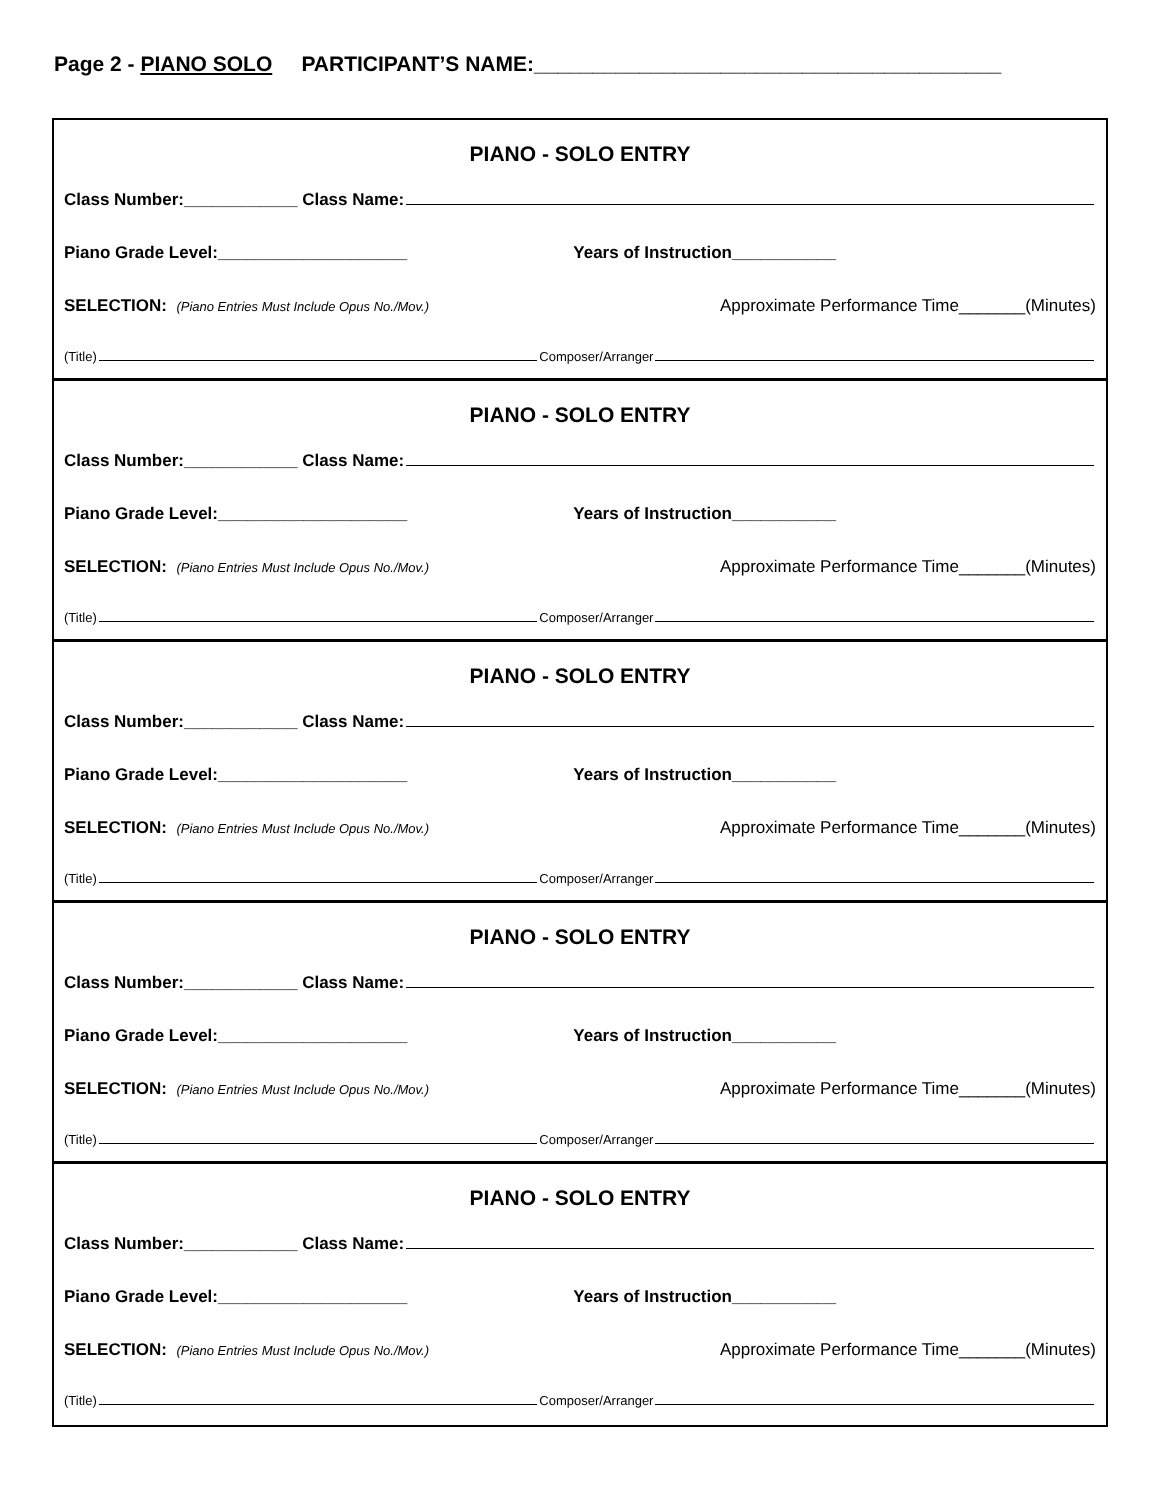Page 2 - PIANO SOLO PARTICIPANT’S NAME:________________________________________
PIANO - SOLO ENTRY
Class Number:____________ Class Name:
Piano Grade Level:____________________ Years of Instruction___________
SELECTION: (Piano Entries Must Include Opus No./Mov.) Approximate Performance Time_______(Minutes)
(Title) Composer/Arranger
PIANO - SOLO ENTRY
Class Number:____________ Class Name:
Piano Grade Level:____________________ Years of Instruction___________
SELECTION: (Piano Entries Must Include Opus No./Mov.) Approximate Performance Time_______(Minutes)
(Title) Composer/Arranger
PIANO - SOLO ENTRY
Class Number:____________ Class Name:
Piano Grade Level:____________________ Years of Instruction___________
SELECTION: (Piano Entries Must Include Opus No./Mov.) Approximate Performance Time_______(Minutes)
(Title) Composer/Arranger
PIANO - SOLO ENTRY
Class Number:____________ Class Name:
Piano Grade Level:____________________ Years of Instruction___________
SELECTION: (Piano Entries Must Include Opus No./Mov.) Approximate Performance Time_______(Minutes)
(Title) Composer/Arranger
PIANO - SOLO ENTRY
Class Number:____________ Class Name:
Piano Grade Level:____________________ Years of Instruction___________
SELECTION: (Piano Entries Must Include Opus No./Mov.) Approximate Performance Time_______(Minutes)
(Title) Composer/Arranger